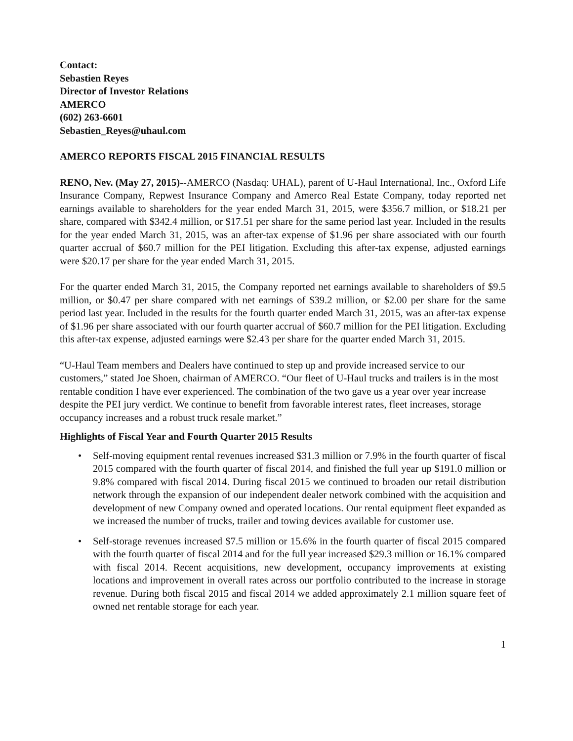Contact:
Sebastien Reyes
Director of Investor Relations
AMERCO
(602) 263-6601
Sebastien_Reyes@uhaul.com
AMERCO REPORTS FISCAL 2015 FINANCIAL RESULTS
RENO, Nev. (May 27, 2015)--AMERCO (Nasdaq: UHAL), parent of U-Haul International, Inc., Oxford Life Insurance Company, Repwest Insurance Company and Amerco Real Estate Company, today reported net earnings available to shareholders for the year ended March 31, 2015, were $356.7 million, or $18.21 per share, compared with $342.4 million, or $17.51 per share for the same period last year. Included in the results for the year ended March 31, 2015, was an after-tax expense of $1.96 per share associated with our fourth quarter accrual of $60.7 million for the PEI litigation. Excluding this after-tax expense, adjusted earnings were $20.17 per share for the year ended March 31, 2015.
For the quarter ended March 31, 2015, the Company reported net earnings available to shareholders of $9.5 million, or $0.47 per share compared with net earnings of $39.2 million, or $2.00 per share for the same period last year. Included in the results for the fourth quarter ended March 31, 2015, was an after-tax expense of $1.96 per share associated with our fourth quarter accrual of $60.7 million for the PEI litigation. Excluding this after-tax expense, adjusted earnings were $2.43 per share for the quarter ended March 31, 2015.
“U-Haul Team members and Dealers have continued to step up and provide increased service to our customers,” stated Joe Shoen, chairman of AMERCO. “Our fleet of U-Haul trucks and trailers is in the most rentable condition I have ever experienced. The combination of the two gave us a year over year increase despite the PEI jury verdict. We continue to benefit from favorable interest rates, fleet increases, storage occupancy increases and a robust truck resale market.”
Highlights of Fiscal Year and Fourth Quarter 2015 Results
• Self-moving equipment rental revenues increased $31.3 million or 7.9% in the fourth quarter of fiscal 2015 compared with the fourth quarter of fiscal 2014, and finished the full year up $191.0 million or 9.8% compared with fiscal 2014. During fiscal 2015 we continued to broaden our retail distribution network through the expansion of our independent dealer network combined with the acquisition and development of new Company owned and operated locations. Our rental equipment fleet expanded as we increased the number of trucks, trailer and towing devices available for customer use.
• Self-storage revenues increased $7.5 million or 15.6% in the fourth quarter of fiscal 2015 compared with the fourth quarter of fiscal 2014 and for the full year increased $29.3 million or 16.1% compared with fiscal 2014. Recent acquisitions, new development, occupancy improvements at existing locations and improvement in overall rates across our portfolio contributed to the increase in storage revenue. During both fiscal 2015 and fiscal 2014 we added approximately 2.1 million square feet of owned net rentable storage for each year.
1